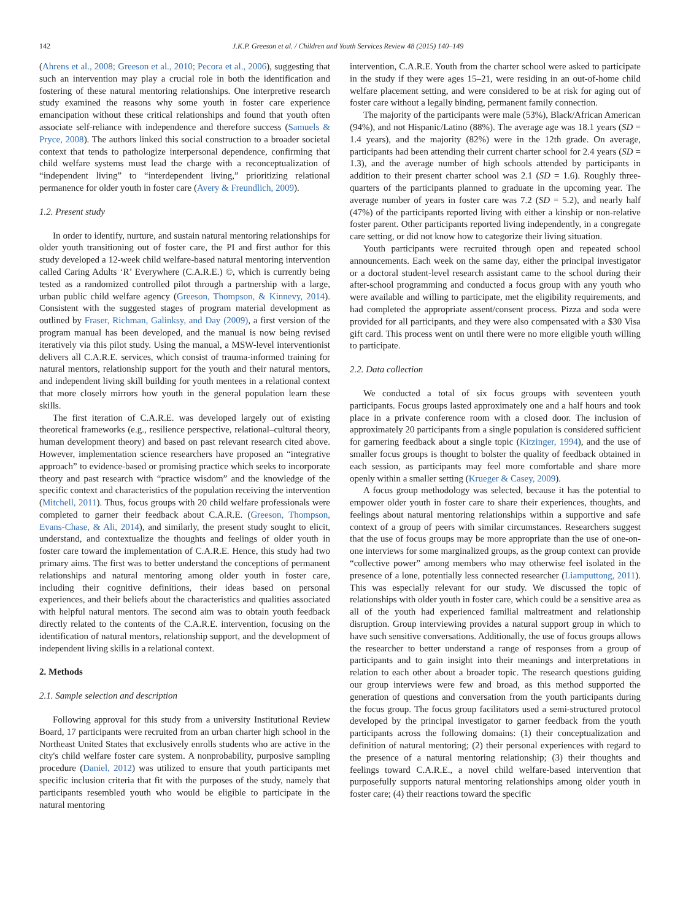142 J.K.P. Greeson et al. / Children and Youth Services Review 48 (2015) 140–149
(Ahrens et al., 2008; Greeson et al., 2010; Pecora et al., 2006), suggesting that such an intervention may play a crucial role in both the identification and fostering of these natural mentoring relationships. One interpretive research study examined the reasons why some youth in foster care experience emancipation without these critical relationships and found that youth often associate self-reliance with independence and therefore success (Samuels & Pryce, 2008). The authors linked this social construction to a broader societal context that tends to pathologize interpersonal dependence, confirming that child welfare systems must lead the charge with a reconceptualization of “independent living” to “interdependent living,” prioritizing relational permanence for older youth in foster care (Avery & Freundlich, 2009).
1.2. Present study
In order to identify, nurture, and sustain natural mentoring relationships for older youth transitioning out of foster care, the PI and first author for this study developed a 12-week child welfare-based natural mentoring intervention called Caring Adults ‘R’ Everywhere (C.A.R.E.) ©, which is currently being tested as a randomized controlled pilot through a partnership with a large, urban public child welfare agency (Greeson, Thompson, & Kinnevy, 2014). Consistent with the suggested stages of program material development as outlined by Fraser, Richman, Galinksy, and Day (2009), a first version of the program manual has been developed, and the manual is now being revised iteratively via this pilot study. Using the manual, a MSW-level interventionist delivers all C.A.R.E. services, which consist of trauma-informed training for natural mentors, relationship support for the youth and their natural mentors, and independent living skill building for youth mentees in a relational context that more closely mirrors how youth in the general population learn these skills.
The first iteration of C.A.R.E. was developed largely out of existing theoretical frameworks (e.g., resilience perspective, relational–cultural theory, human development theory) and based on past relevant research cited above. However, implementation science researchers have proposed an “integrative approach” to evidence-based or promising practice which seeks to incorporate theory and past research with “practice wisdom” and the knowledge of the specific context and characteristics of the population receiving the intervention (Mitchell, 2011). Thus, focus groups with 20 child welfare professionals were completed to garner their feedback about C.A.R.E. (Greeson, Thompson, Evans-Chase, & Ali, 2014), and similarly, the present study sought to elicit, understand, and contextualize the thoughts and feelings of older youth in foster care toward the implementation of C.A.R.E. Hence, this study had two primary aims. The first was to better understand the conceptions of permanent relationships and natural mentoring among older youth in foster care, including their cognitive definitions, their ideas based on personal experiences, and their beliefs about the characteristics and qualities associated with helpful natural mentors. The second aim was to obtain youth feedback directly related to the contents of the C.A.R.E. intervention, focusing on the identification of natural mentors, relationship support, and the development of independent living skills in a relational context.
2. Methods
2.1. Sample selection and description
Following approval for this study from a university Institutional Review Board, 17 participants were recruited from an urban charter high school in the Northeast United States that exclusively enrolls students who are active in the city's child welfare foster care system. A nonprobability, purposive sampling procedure (Daniel, 2012) was utilized to ensure that youth participants met specific inclusion criteria that fit with the purposes of the study, namely that participants resembled youth who would be eligible to participate in the natural mentoring
intervention, C.A.R.E. Youth from the charter school were asked to participate in the study if they were ages 15–21, were residing in an out-of-home child welfare placement setting, and were considered to be at risk for aging out of foster care without a legally binding, permanent family connection.
The majority of the participants were male (53%), Black/African American (94%), and not Hispanic/Latino (88%). The average age was 18.1 years (SD = 1.4 years), and the majority (82%) were in the 12th grade. On average, participants had been attending their current charter school for 2.4 years (SD = 1.3), and the average number of high schools attended by participants in addition to their present charter school was 2.1 (SD = 1.6). Roughly three-quarters of the participants planned to graduate in the upcoming year. The average number of years in foster care was 7.2 (SD = 5.2), and nearly half (47%) of the participants reported living with either a kinship or non-relative foster parent. Other participants reported living independently, in a congregate care setting, or did not know how to categorize their living situation.
Youth participants were recruited through open and repeated school announcements. Each week on the same day, either the principal investigator or a doctoral student-level research assistant came to the school during their after-school programming and conducted a focus group with any youth who were available and willing to participate, met the eligibility requirements, and had completed the appropriate assent/consent process. Pizza and soda were provided for all participants, and they were also compensated with a $30 Visa gift card. This process went on until there were no more eligible youth willing to participate.
2.2. Data collection
We conducted a total of six focus groups with seventeen youth participants. Focus groups lasted approximately one and a half hours and took place in a private conference room with a closed door. The inclusion of approximately 20 participants from a single population is considered sufficient for garnering feedback about a single topic (Kitzinger, 1994), and the use of smaller focus groups is thought to bolster the quality of feedback obtained in each session, as participants may feel more comfortable and share more openly within a smaller setting (Krueger & Casey, 2009).
A focus group methodology was selected, because it has the potential to empower older youth in foster care to share their experiences, thoughts, and feelings about natural mentoring relationships within a supportive and safe context of a group of peers with similar circumstances. Researchers suggest that the use of focus groups may be more appropriate than the use of one-on-one interviews for some marginalized groups, as the group context can provide “collective power” among members who may otherwise feel isolated in the presence of a lone, potentially less connected researcher (Liamputtong, 2011). This was especially relevant for our study. We discussed the topic of relationships with older youth in foster care, which could be a sensitive area as all of the youth had experienced familial maltreatment and relationship disruption. Group interviewing provides a natural support group in which to have such sensitive conversations. Additionally, the use of focus groups allows the researcher to better understand a range of responses from a group of participants and to gain insight into their meanings and interpretations in relation to each other about a broader topic. The research questions guiding our group interviews were few and broad, as this method supported the generation of questions and conversation from the youth participants during the focus group. The focus group facilitators used a semi-structured protocol developed by the principal investigator to garner feedback from the youth participants across the following domains: (1) their conceptualization and definition of natural mentoring; (2) their personal experiences with regard to the presence of a natural mentoring relationship; (3) their thoughts and feelings toward C.A.R.E., a novel child welfare-based intervention that purposefully supports natural mentoring relationships among older youth in foster care; (4) their reactions toward the specific